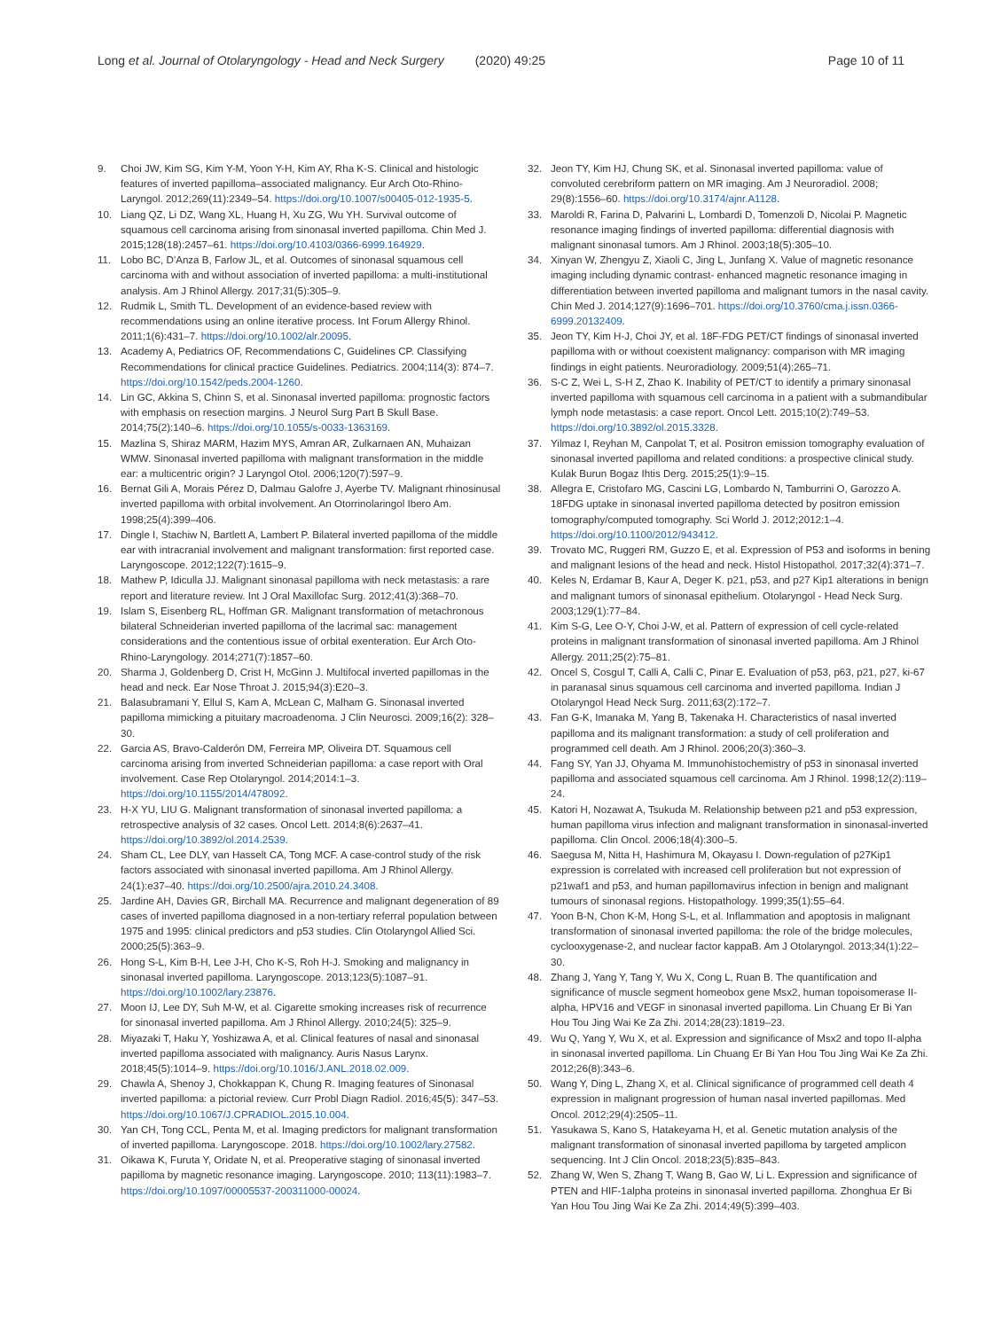Long et al. Journal of Otolaryngology - Head and Neck Surgery (2020) 49:25 Page 10 of 11
9. Choi JW, Kim SG, Kim Y-M, Yoon Y-H, Kim AY, Rha K-S. Clinical and histologic features of inverted papilloma–associated malignancy. Eur Arch Oto-Rhino-Laryngol. 2012;269(11):2349–54. https://doi.org/10.1007/s00405-012-1935-5.
10. Liang QZ, Li DZ, Wang XL, Huang H, Xu ZG, Wu YH. Survival outcome of squamous cell carcinoma arising from sinonasal inverted papilloma. Chin Med J. 2015;128(18):2457–61. https://doi.org/10.4103/0366-6999.164929.
11. Lobo BC, D'Anza B, Farlow JL, et al. Outcomes of sinonasal squamous cell carcinoma with and without association of inverted papilloma: a multi-institutional analysis. Am J Rhinol Allergy. 2017;31(5):305–9.
12. Rudmik L, Smith TL. Development of an evidence-based review with recommendations using an online iterative process. Int Forum Allergy Rhinol. 2011;1(6):431–7. https://doi.org/10.1002/alr.20095.
13. Academy A, Pediatrics OF, Recommendations C, Guidelines CP. Classifying Recommendations for clinical practice Guidelines. Pediatrics. 2004;114(3): 874–7. https://doi.org/10.1542/peds.2004-1260.
14. Lin GC, Akkina S, Chinn S, et al. Sinonasal inverted papilloma: prognostic factors with emphasis on resection margins. J Neurol Surg Part B Skull Base. 2014;75(2):140–6. https://doi.org/10.1055/s-0033-1363169.
15. Mazlina S, Shiraz MARM, Hazim MYS, Amran AR, Zulkarnaen AN, Muhaizan WMW. Sinonasal inverted papilloma with malignant transformation in the middle ear: a multicentric origin? J Laryngol Otol. 2006;120(7):597–9.
16. Bernat Gili A, Morais Pérez D, Dalmau Galofre J, Ayerbe TV. Malignant rhinosinusal inverted papilloma with orbital involvement. An Otorrinolaringol Ibero Am. 1998;25(4):399–406.
17. Dingle I, Stachiw N, Bartlett A, Lambert P. Bilateral inverted papilloma of the middle ear with intracranial involvement and malignant transformation: first reported case. Laryngoscope. 2012;122(7):1615–9.
18. Mathew P, Idiculla JJ. Malignant sinonasal papilloma with neck metastasis: a rare report and literature review. Int J Oral Maxillofac Surg. 2012;41(3):368–70.
19. Islam S, Eisenberg RL, Hoffman GR. Malignant transformation of metachronous bilateral Schneiderian inverted papilloma of the lacrimal sac: management considerations and the contentious issue of orbital exenteration. Eur Arch Oto-Rhino-Laryngology. 2014;271(7):1857–60.
20. Sharma J, Goldenberg D, Crist H, McGinn J. Multifocal inverted papillomas in the head and neck. Ear Nose Throat J. 2015;94(3):E20–3.
21. Balasubramani Y, Ellul S, Kam A, McLean C, Malham G. Sinonasal inverted papilloma mimicking a pituitary macroadenoma. J Clin Neurosci. 2009;16(2): 328–30.
22. Garcia AS, Bravo-Calderón DM, Ferreira MP, Oliveira DT. Squamous cell carcinoma arising from inverted Schneiderian papilloma: a case report with Oral involvement. Case Rep Otolaryngol. 2014;2014:1–3. https://doi.org/10.1155/2014/478092.
23. H-X YU, LIU G. Malignant transformation of sinonasal inverted papilloma: a retrospective analysis of 32 cases. Oncol Lett. 2014;8(6):2637–41. https://doi.org/10.3892/ol.2014.2539.
24. Sham CL, Lee DLY, van Hasselt CA, Tong MCF. A case-control study of the risk factors associated with sinonasal inverted papilloma. Am J Rhinol Allergy. 24(1):e37–40. https://doi.org/10.2500/ajra.2010.24.3408.
25. Jardine AH, Davies GR, Birchall MA. Recurrence and malignant degeneration of 89 cases of inverted papilloma diagnosed in a non-tertiary referral population between 1975 and 1995: clinical predictors and p53 studies. Clin Otolaryngol Allied Sci. 2000;25(5):363–9.
26. Hong S-L, Kim B-H, Lee J-H, Cho K-S, Roh H-J. Smoking and malignancy in sinonasal inverted papilloma. Laryngoscope. 2013;123(5):1087–91. https://doi.org/10.1002/lary.23876.
27. Moon IJ, Lee DY, Suh M-W, et al. Cigarette smoking increases risk of recurrence for sinonasal inverted papilloma. Am J Rhinol Allergy. 2010;24(5): 325–9.
28. Miyazaki T, Haku Y, Yoshizawa A, et al. Clinical features of nasal and sinonasal inverted papilloma associated with malignancy. Auris Nasus Larynx. 2018;45(5):1014–9. https://doi.org/10.1016/J.ANL.2018.02.009.
29. Chawla A, Shenoy J, Chokkappan K, Chung R. Imaging features of Sinonasal inverted papilloma: a pictorial review. Curr Probl Diagn Radiol. 2016;45(5): 347–53. https://doi.org/10.1067/J.CPRADIOL.2015.10.004.
30. Yan CH, Tong CCL, Penta M, et al. Imaging predictors for malignant transformation of inverted papilloma. Laryngoscope. 2018. https://doi.org/10.1002/lary.27582.
31. Oikawa K, Furuta Y, Oridate N, et al. Preoperative staging of sinonasal inverted papilloma by magnetic resonance imaging. Laryngoscope. 2010; 113(11):1983–7. https://doi.org/10.1097/00005537-200311000-00024.
32. Jeon TY, Kim HJ, Chung SK, et al. Sinonasal inverted papilloma: value of convoluted cerebriform pattern on MR imaging. Am J Neuroradiol. 2008; 29(8):1556–60. https://doi.org/10.3174/ajnr.A1128.
33. Maroldi R, Farina D, Palvarini L, Lombardi D, Tomenzoli D, Nicolai P. Magnetic resonance imaging findings of inverted papilloma: differential diagnosis with malignant sinonasal tumors. Am J Rhinol. 2003;18(5):305–10.
34. Xinyan W, Zhengyu Z, Xiaoli C, Jing L, Junfang X. Value of magnetic resonance imaging including dynamic contrast- enhanced magnetic resonance imaging in differentiation between inverted papilloma and malignant tumors in the nasal cavity. Chin Med J. 2014;127(9):1696–701. https://doi.org/10.3760/cma.j.issn.0366-6999.20132409.
35. Jeon TY, Kim H-J, Choi JY, et al. 18F-FDG PET/CT findings of sinonasal inverted papilloma with or without coexistent malignancy: comparison with MR imaging findings in eight patients. Neuroradiology. 2009;51(4):265–71.
36. S-C Z, Wei L, S-H Z, Zhao K. Inability of PET/CT to identify a primary sinonasal inverted papilloma with squamous cell carcinoma in a patient with a submandibular lymph node metastasis: a case report. Oncol Lett. 2015;10(2):749–53. https://doi.org/10.3892/ol.2015.3328.
37. Yilmaz I, Reyhan M, Canpolat T, et al. Positron emission tomography evaluation of sinonasal inverted papilloma and related conditions: a prospective clinical study. Kulak Burun Bogaz Ihtis Derg. 2015;25(1):9–15.
38. Allegra E, Cristofaro MG, Cascini LG, Lombardo N, Tamburrini O, Garozzo A. 18FDG uptake in sinonasal inverted papilloma detected by positron emission tomography/computed tomography. Sci World J. 2012;2012:1–4. https://doi.org/10.1100/2012/943412.
39. Trovato MC, Ruggeri RM, Guzzo E, et al. Expression of P53 and isoforms in bening and malignant lesions of the head and neck. Histol Histopathol. 2017;32(4):371–7.
40. Keles N, Erdamar B, Kaur A, Deger K. p21, p53, and p27 Kip1 alterations in benign and malignant tumors of sinonasal epithelium. Otolaryngol - Head Neck Surg. 2003;129(1):77–84.
41. Kim S-G, Lee O-Y, Choi J-W, et al. Pattern of expression of cell cycle-related proteins in malignant transformation of sinonasal inverted papilloma. Am J Rhinol Allergy. 2011;25(2):75–81.
42. Oncel S, Cosgul T, Calli A, Calli C, Pinar E. Evaluation of p53, p63, p21, p27, ki-67 in paranasal sinus squamous cell carcinoma and inverted papilloma. Indian J Otolaryngol Head Neck Surg. 2011;63(2):172–7.
43. Fan G-K, Imanaka M, Yang B, Takenaka H. Characteristics of nasal inverted papilloma and its malignant transformation: a study of cell proliferation and programmed cell death. Am J Rhinol. 2006;20(3):360–3.
44. Fang SY, Yan JJ, Ohyama M. Immunohistochemistry of p53 in sinonasal inverted papilloma and associated squamous cell carcinoma. Am J Rhinol. 1998;12(2):119–24.
45. Katori H, Nozawat A, Tsukuda M. Relationship between p21 and p53 expression, human papilloma virus infection and malignant transformation in sinonasal-inverted papilloma. Clin Oncol. 2006;18(4):300–5.
46. Saegusa M, Nitta H, Hashimura M, Okayasu I. Down-regulation of p27Kip1 expression is correlated with increased cell proliferation but not expression of p21waf1 and p53, and human papillomavirus infection in benign and malignant tumours of sinonasal regions. Histopathology. 1999;35(1):55–64.
47. Yoon B-N, Chon K-M, Hong S-L, et al. Inflammation and apoptosis in malignant transformation of sinonasal inverted papilloma: the role of the bridge molecules, cyclooxygenase-2, and nuclear factor kappaB. Am J Otolaryngol. 2013;34(1):22–30.
48. Zhang J, Yang Y, Tang Y, Wu X, Cong L, Ruan B. The quantification and significance of muscle segment homeobox gene Msx2, human topoisomerase II-alpha, HPV16 and VEGF in sinonasal inverted papilloma. Lin Chuang Er Bi Yan Hou Tou Jing Wai Ke Za Zhi. 2014;28(23):1819–23.
49. Wu Q, Yang Y, Wu X, et al. Expression and significance of Msx2 and topo II-alpha in sinonasal inverted papilloma. Lin Chuang Er Bi Yan Hou Tou Jing Wai Ke Za Zhi. 2012;26(8):343–6.
50. Wang Y, Ding L, Zhang X, et al. Clinical significance of programmed cell death 4 expression in malignant progression of human nasal inverted papillomas. Med Oncol. 2012;29(4):2505–11.
51. Yasukawa S, Kano S, Hatakeyama H, et al. Genetic mutation analysis of the malignant transformation of sinonasal inverted papilloma by targeted amplicon sequencing. Int J Clin Oncol. 2018;23(5):835–843.
52. Zhang W, Wen S, Zhang T, Wang B, Gao W, Li L. Expression and significance of PTEN and HIF-1alpha proteins in sinonasal inverted papilloma. Zhonghua Er Bi Yan Hou Tou Jing Wai Ke Za Zhi. 2014;49(5):399–403.